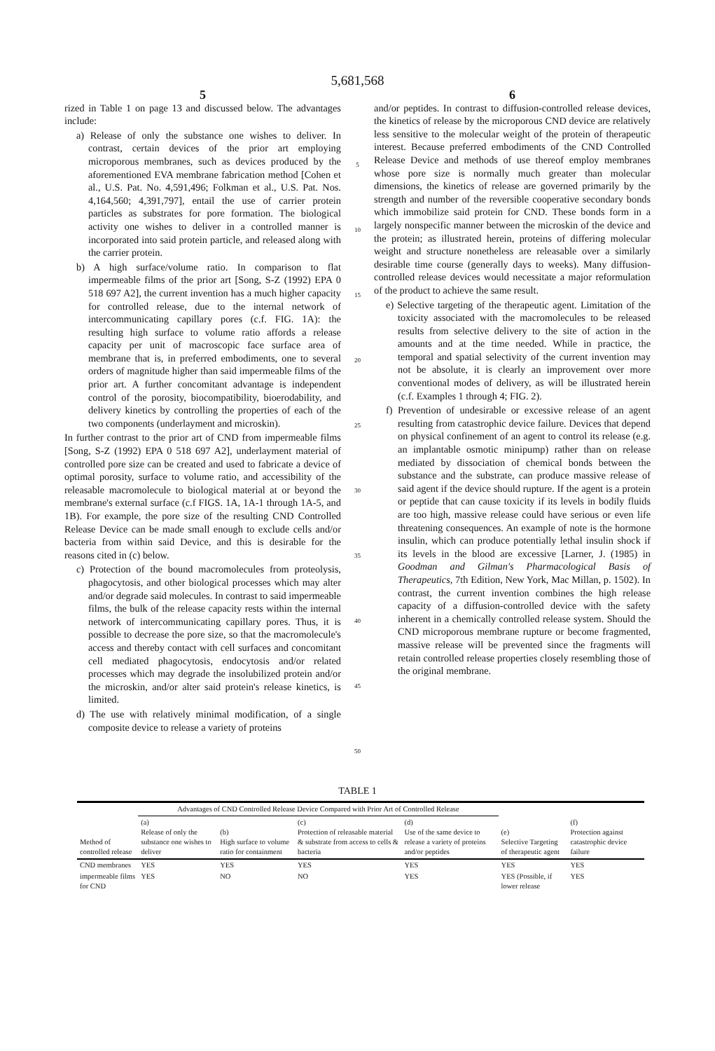5,681,568
5
rized in Table 1 on page 13 and discussed below. The advantages include:
a) Release of only the substance one wishes to deliver. In contrast, certain devices of the prior art employing microporous membranes, such as devices produced by the aforementioned EVA membrane fabrication method [Cohen et al., U.S. Pat. No. 4,591,496; Folkman et al., U.S. Pat. Nos. 4,164,560; 4,391,797], entail the use of carrier protein particles as substrates for pore formation. The biological activity one wishes to deliver in a controlled manner is incorporated into said protein particle, and released along with the carrier protein.
b) A high surface/volume ratio. In comparison to flat impermeable films of the prior art [Song, S-Z (1992) EPA 0 518 697 A2], the current invention has a much higher capacity for controlled release, due to the internal network of intercommunicating capillary pores (c.f. FIG. 1A): the resulting high surface to volume ratio affords a release capacity per unit of macroscopic face surface area of membrane that is, in preferred embodiments, one to several orders of magnitude higher than said impermeable films of the prior art. A further concomitant advantage is independent control of the porosity, biocompatibility, bioerodability, and delivery kinetics by controlling the properties of each of the two components (underlayment and microskin).
In further contrast to the prior art of CND from impermeable films [Song, S-Z (1992) EPA 0 518 697 A2], underlayment material of controlled pore size can be created and used to fabricate a device of optimal porosity, surface to volume ratio, and accessibility of the releasable macromolecule to biological material at or beyond the membrane's external surface (c.f FIGS. 1A, 1A-1 through 1A-5, and 1B). For example, the pore size of the resulting CND Controlled Release Device can be made small enough to exclude cells and/or bacteria from within said Device, and this is desirable for the reasons cited in (c) below.
c) Protection of the bound macromolecules from proteolysis, phagocytosis, and other biological processes which may alter and/or degrade said molecules. In contrast to said impermeable films, the bulk of the release capacity rests within the internal network of intercommunicating capillary pores. Thus, it is possible to decrease the pore size, so that the macromolecule's access and thereby contact with cell surfaces and concomitant cell mediated phagocytosis, endocytosis and/or related processes which may degrade the insolubilized protein and/or the microskin, and/or alter said protein's release kinetics, is limited.
d) The use with relatively minimal modification, of a single composite device to release a variety of proteins
5
10
15
20
25
30
35
40
45
50
6
and/or peptides. In contrast to diffusion-controlled release devices, the kinetics of release by the microporous CND device are relatively less sensitive to the molecular weight of the protein of therapeutic interest. Because preferred embodiments of the CND Controlled Release Device and methods of use thereof employ membranes whose pore size is normally much greater than molecular dimensions, the kinetics of release are governed primarily by the strength and number of the reversible cooperative secondary bonds which immobilize said protein for CND. These bonds form in a largely nonspecific manner between the microskin of the device and the protein; as illustrated herein, proteins of differing molecular weight and structure nonetheless are releasable over a similarly desirable time course (generally days to weeks). Many diffusion-controlled release devices would necessitate a major reformulation of the product to achieve the same result.
e) Selective targeting of the therapeutic agent. Limitation of the toxicity associated with the macromolecules to be released results from selective delivery to the site of action in the amounts and at the time needed. While in practice, the temporal and spatial selectivity of the current invention may not be absolute, it is clearly an improvement over more conventional modes of delivery, as will be illustrated herein (c.f. Examples 1 through 4; FIG. 2).
f) Prevention of undesirable or excessive release of an agent resulting from catastrophic device failure. Devices that depend on physical confinement of an agent to control its release (e.g. an implantable osmotic minipump) rather than on release mediated by dissociation of chemical bonds between the substance and the substrate, can produce massive release of said agent if the device should rupture. If the agent is a protein or peptide that can cause toxicity if its levels in bodily fluids are too high, massive release could have serious or even life threatening consequences. An example of note is the hormone insulin, which can produce potentially lethal insulin shock if its levels in the blood are excessive [Larner, J. (1985) in Goodman and Gilman's Pharmacological Basis of Therapeutics, 7th Edition, New York, Mac Millan, p. 1502). In contrast, the current invention combines the high release capacity of a diffusion-controlled device with the safety inherent in a chemically controlled release system. Should the CND microporous membrane rupture or become fragmented, massive release will be prevented since the fragments will retain controlled release properties closely resembling those of the original membrane.
TABLE 1
| | Advantages of CND Controlled Release Device Compared with Prior Art of Controlled Release | | | | | |
| --- | --- | --- | --- | --- | --- | --- |
| Method of controlled release | (a) Release of only the substance one wishes to deliver | (b) High surface to volume ratio for containment | (c) Protection of releasable material & substrate from access to cells & bacteria | (d) Use of the same device to release a variety of proteins and/or peptides | (e) Selective Targeting of therapeutic agent | (f) Protection against catastrophic device failure |
| CND membranes | YES | YES | YES | YES | YES | YES |
| impermeable films for CND | YES | NO | NO | YES | YES (Possible, if lower release | YES |